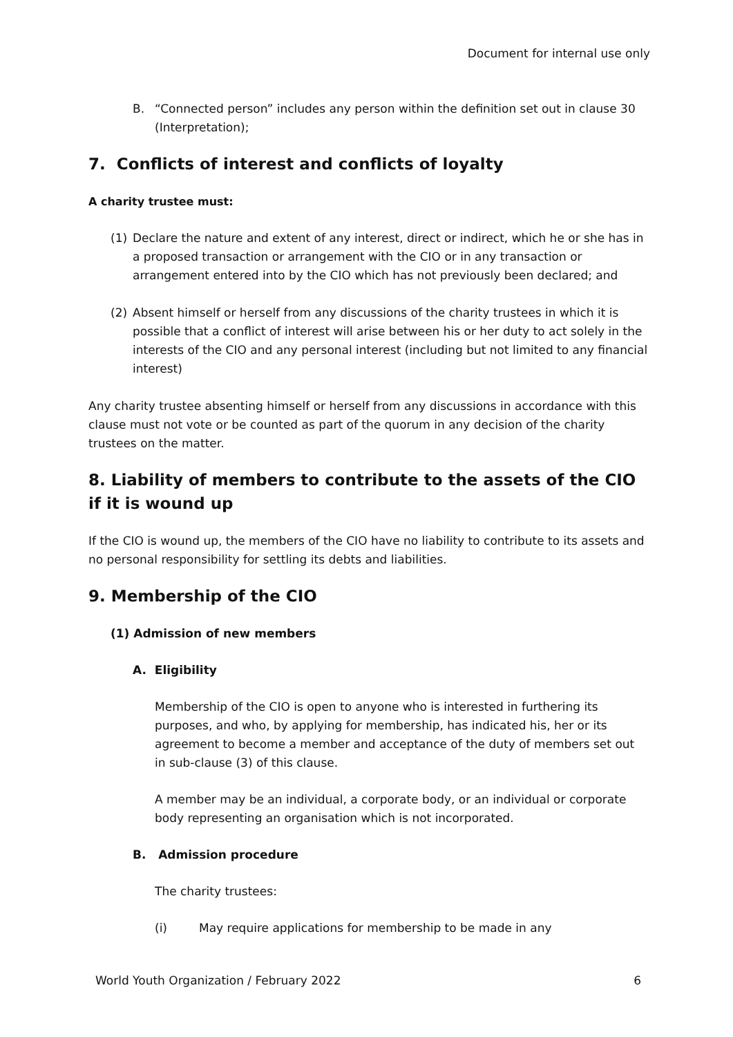Document for internal use only
B. “Connected person” includes any person within the definition set out in clause 30 (Interpretation);
7. Conflicts of interest and conflicts of loyalty
A charity trustee must:
(1) Declare the nature and extent of any interest, direct or indirect, which he or she has in a proposed transaction or arrangement with the CIO or in any transaction or arrangement entered into by the CIO which has not previously been declared; and
(2) Absent himself or herself from any discussions of the charity trustees in which it is possible that a conflict of interest will arise between his or her duty to act solely in the interests of the CIO and any personal interest (including but not limited to any financial interest)
Any charity trustee absenting himself or herself from any discussions in accordance with this clause must not vote or be counted as part of the quorum in any decision of the charity trustees on the matter.
8. Liability of members to contribute to the assets of the CIO if it is wound up
If the CIO is wound up, the members of the CIO have no liability to contribute to its assets and no personal responsibility for settling its debts and liabilities.
9. Membership of the CIO
(1) Admission of new members
A. Eligibility
Membership of the CIO is open to anyone who is interested in furthering its purposes, and who, by applying for membership, has indicated his, her or its agreement to become a member and acceptance of the duty of members set out in sub-clause (3) of this clause.
A member may be an individual, a corporate body, or an individual or corporate body representing an organisation which is not incorporated.
B. Admission procedure
The charity trustees:
(i) May require applications for membership to be made in any
World Youth Organization / February 2022 6